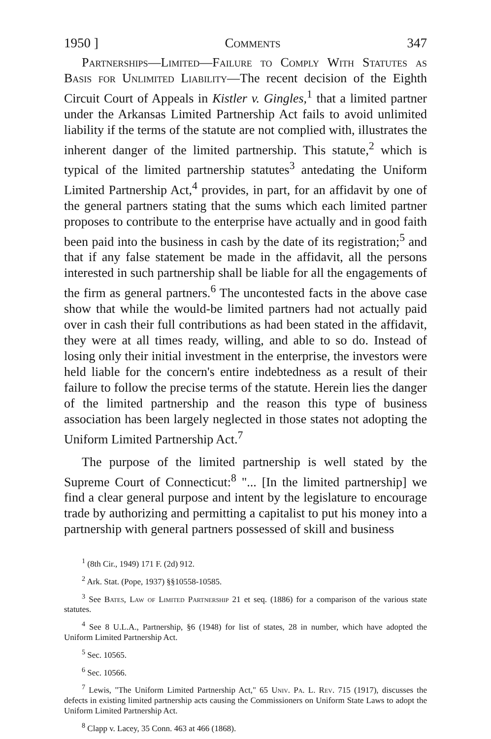1950 ] Comments 347
Partnerships—Limited—Failure to Comply With Statutes as Basis for Unlimited Liability—The recent decision of the Eighth Circuit Court of Appeals in Kistler v. Gingles,<sup>1</sup> that a limited partner under the Arkansas Limited Partnership Act fails to avoid unlimited liability if the terms of the statute are not complied with, illustrates the inherent danger of the limited partnership. This statute,<sup>2</sup> which is typical of the limited partnership statutes<sup>3</sup> antedating the Uniform Limited Partnership Act,<sup>4</sup> provides, in part, for an affidavit by one of the general partners stating that the sums which each limited partner proposes to contribute to the enterprise have actually and in good faith been paid into the business in cash by the date of its registration;<sup>5</sup> and that if any false statement be made in the affidavit, all the persons interested in such partnership shall be liable for all the engagements of the firm as general partners.<sup>6</sup> The uncontested facts in the above case show that while the would-be limited partners had not actually paid over in cash their full contributions as had been stated in the affidavit, they were at all times ready, willing, and able to so do. Instead of losing only their initial investment in the enterprise, the investors were held liable for the concern's entire indebtedness as a result of their failure to follow the precise terms of the statute. Herein lies the danger of the limited partnership and the reason this type of business association has been largely neglected in those states not adopting the Uniform Limited Partnership Act.<sup>7</sup>
The purpose of the limited partnership is well stated by the Supreme Court of Connecticut:<sup>8</sup> "... [In the limited partnership] we find a clear general purpose and intent by the legislature to encourage trade by authorizing and permitting a capitalist to put his money into a partnership with general partners possessed of skill and business
<sup>1</sup> (8th Cir., 1949) 171 F. (2d) 912.
<sup>2</sup> Ark. Stat. (Pope, 1937) §§10558-10585.
<sup>3</sup> See Bates, Law of Limited Partnership 21 et seq. (1886) for a comparison of the various state statutes.
<sup>4</sup> See 8 U.L.A., Partnership, §6 (1948) for list of states, 28 in number, which have adopted the Uniform Limited Partnership Act.
<sup>5</sup> Sec. 10565.
<sup>6</sup> Sec. 10566.
<sup>7</sup> Lewis, "The Uniform Limited Partnership Act," 65 Univ. Pa. L. Rev. 715 (1917), discusses the defects in existing limited partnership acts causing the Commissioners on Uniform State Laws to adopt the Uniform Limited Partnership Act.
<sup>8</sup> Clapp v. Lacey, 35 Conn. 463 at 466 (1868).